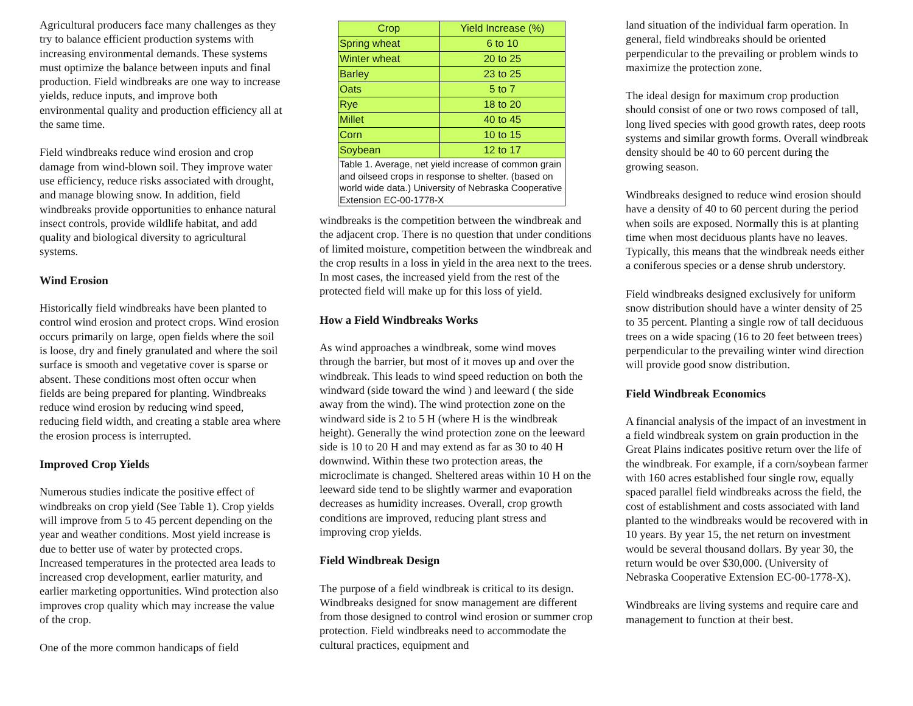Agricultural producers face many challenges as they try to balance efficient production systems with increasing environmental demands. These systems must optimize the balance between inputs and final production. Field windbreaks are one way to increase yields, reduce inputs, and improve both environmental quality and production efficiency all at the same time.
Field windbreaks reduce wind erosion and crop damage from wind-blown soil. They improve water use efficiency, reduce risks associated with drought, and manage blowing snow. In addition, field windbreaks provide opportunities to enhance natural insect controls, provide wildlife habitat, and add quality and biological diversity to agricultural systems.
Wind Erosion
Historically field windbreaks have been planted to control wind erosion and protect crops. Wind erosion occurs primarily on large, open fields where the soil is loose, dry and finely granulated and where the soil surface is smooth and vegetative cover is sparse or absent. These conditions most often occur when fields are being prepared for planting. Windbreaks reduce wind erosion by reducing wind speed, reducing field width, and creating a stable area where the erosion process is interrupted.
Improved Crop Yields
Numerous studies indicate the positive effect of windbreaks on crop yield (See Table 1). Crop yields will improve from 5 to 45 percent depending on the year and weather conditions. Most yield increase is due to better use of water by protected crops. Increased temperatures in the protected area leads to increased crop development, earlier maturity, and earlier marketing opportunities. Wind protection also improves crop quality which may increase the value of the crop.
One of the more common handicaps of field
| Crop | Yield Increase (%) |
| --- | --- |
| Spring wheat | 6 to 10 |
| Winter wheat | 20 to 25 |
| Barley | 23 to 25 |
| Oats | 5 to 7 |
| Rye | 18 to 20 |
| Millet | 40 to 45 |
| Corn | 10 to 15 |
| Soybean | 12 to 17 |
| Table 1. Average, net yield increase of common grain and oilseed crops in response to shelter. (based on world wide data.) University of Nebraska Cooperative Extension EC-00-1778-X | |
windbreaks is the competition between the windbreak and the adjacent crop. There is no question that under conditions of limited moisture, competition between the windbreak and the crop results in a loss in yield in the area next to the trees. In most cases, the increased yield from the rest of the protected field will make up for this loss of yield.
How a Field Windbreaks Works
As wind approaches a windbreak, some wind moves through the barrier, but most of it moves up and over the windbreak. This leads to wind speed reduction on both the windward (side toward the wind ) and leeward ( the side away from the wind). The wind protection zone on the windward side is 2 to 5 H (where H is the windbreak height). Generally the wind protection zone on the leeward side is 10 to 20 H and may extend as far as 30 to 40 H downwind. Within these two protection areas, the microclimate is changed. Sheltered areas within 10 H on the leeward side tend to be slightly warmer and evaporation decreases as humidity increases. Overall, crop growth conditions are improved, reducing plant stress and improving crop yields.
Field Windbreak Design
The purpose of a field windbreak is critical to its design. Windbreaks designed for snow management are different from those designed to control wind erosion or summer crop protection. Field windbreaks need to accommodate the cultural practices, equipment and
land situation of the individual farm operation. In general, field windbreaks should be oriented perpendicular to the prevailing or problem winds to maximize the protection zone.
The ideal design for maximum crop production should consist of one or two rows composed of tall, long lived species with good growth rates, deep roots systems and similar growth forms. Overall windbreak density should be 40 to 60 percent during the growing season.
Windbreaks designed to reduce wind erosion should have a density of 40 to 60 percent during the period when soils are exposed. Normally this is at planting time when most deciduous plants have no leaves. Typically, this means that the windbreak needs either a coniferous species or a dense shrub understory.
Field windbreaks designed exclusively for uniform snow distribution should have a winter density of 25 to 35 percent. Planting a single row of tall deciduous trees on a wide spacing (16 to 20 feet between trees) perpendicular to the prevailing winter wind direction will provide good snow distribution.
Field Windbreak Economics
A financial analysis of the impact of an investment in a field windbreak system on grain production in the Great Plains indicates positive return over the life of the windbreak. For example, if a corn/soybean farmer with 160 acres established four single row, equally spaced parallel field windbreaks across the field, the cost of establishment and costs associated with land planted to the windbreaks would be recovered with in 10 years. By year 15, the net return on investment would be several thousand dollars. By year 30, the return would be over $30,000. (University of Nebraska Cooperative Extension EC-00-1778-X).
Windbreaks are living systems and require care and management to function at their best.